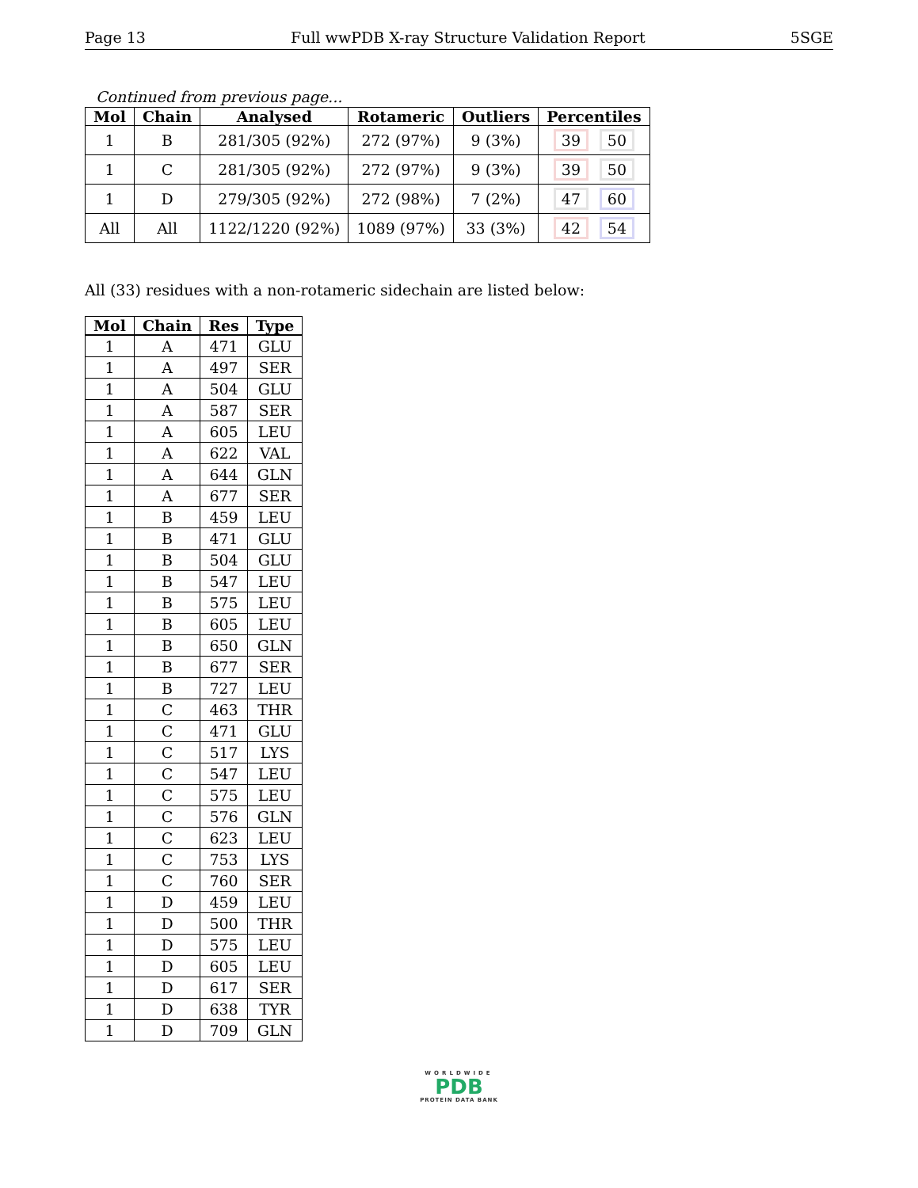Page 13 Full wwPDB X-ray Structure Validation Report 5SGE
Continued from previous page...
| Mol | Chain | Analysed | Rotameric | Outliers | Percentiles |
| --- | --- | --- | --- | --- | --- |
| 1 | B | 281/305 (92%) | 272 (97%) | 9 (3%) | 39 50 |
| 1 | C | 281/305 (92%) | 272 (97%) | 9 (3%) | 39 50 |
| 1 | D | 279/305 (92%) | 272 (98%) | 7 (2%) | 47 60 |
| All | All | 1122/1220 (92%) | 1089 (97%) | 33 (3%) | 42 54 |
All (33) residues with a non-rotameric sidechain are listed below:
| Mol | Chain | Res | Type |
| --- | --- | --- | --- |
| 1 | A | 471 | GLU |
| 1 | A | 497 | SER |
| 1 | A | 504 | GLU |
| 1 | A | 587 | SER |
| 1 | A | 605 | LEU |
| 1 | A | 622 | VAL |
| 1 | A | 644 | GLN |
| 1 | A | 677 | SER |
| 1 | B | 459 | LEU |
| 1 | B | 471 | GLU |
| 1 | B | 504 | GLU |
| 1 | B | 547 | LEU |
| 1 | B | 575 | LEU |
| 1 | B | 605 | LEU |
| 1 | B | 650 | GLN |
| 1 | B | 677 | SER |
| 1 | B | 727 | LEU |
| 1 | C | 463 | THR |
| 1 | C | 471 | GLU |
| 1 | C | 517 | LYS |
| 1 | C | 547 | LEU |
| 1 | C | 575 | LEU |
| 1 | C | 576 | GLN |
| 1 | C | 623 | LEU |
| 1 | C | 753 | LYS |
| 1 | C | 760 | SER |
| 1 | D | 459 | LEU |
| 1 | D | 500 | THR |
| 1 | D | 575 | LEU |
| 1 | D | 605 | LEU |
| 1 | D | 617 | SER |
| 1 | D | 638 | TYR |
| 1 | D | 709 | GLN |
WORLDWIDE
PDB
PROTEIN DATA BANK